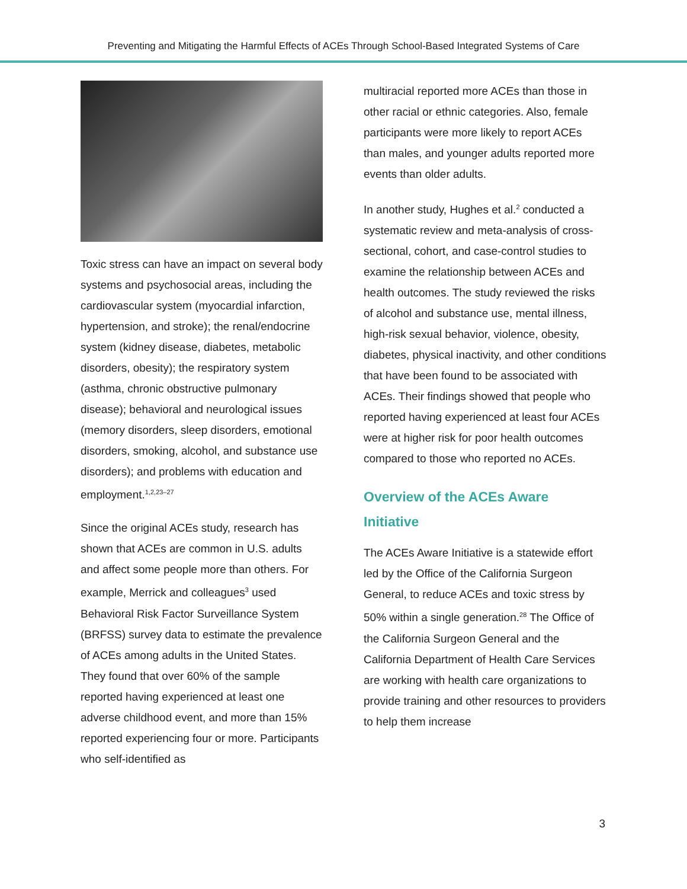Preventing and Mitigating the Harmful Effects of ACEs Through School-Based Integrated Systems of Care
Toxic stress can have an impact on several body systems and psychosocial areas, including the cardiovascular system (myocardial infarction, hypertension, and stroke); the renal/endocrine system (kidney disease, diabetes, metabolic disorders, obesity); the respiratory system (asthma, chronic obstructive pulmonary disease); behavioral and neurological issues (memory disorders, sleep disorders, emotional disorders, smoking, alcohol, and substance use disorders); and problems with education and employment.<sup>1,2,23–27</sup>
Since the original ACEs study, research has shown that ACEs are common in U.S. adults and affect some people more than others. For example, Merrick and colleagues<sup>3</sup> used Behavioral Risk Factor Surveillance System (BRFSS) survey data to estimate the prevalence of ACEs among adults in the United States. They found that over 60% of the sample reported having experienced at least one adverse childhood event, and more than 15% reported experiencing four or more. Participants who self-identified as
multiracial reported more ACEs than those in other racial or ethnic categories. Also, female participants were more likely to report ACEs than males, and younger adults reported more events than older adults.
In another study, Hughes et al.<sup>2</sup> conducted a systematic review and meta-analysis of cross-sectional, cohort, and case-control studies to examine the relationship between ACEs and health outcomes. The study reviewed the risks of alcohol and substance use, mental illness, high-risk sexual behavior, violence, obesity, diabetes, physical inactivity, and other conditions that have been found to be associated with ACEs. Their findings showed that people who reported having experienced at least four ACEs were at higher risk for poor health outcomes compared to those who reported no ACEs.
Overview of the ACEs Aware Initiative
The ACEs Aware Initiative is a statewide effort led by the Office of the California Surgeon General, to reduce ACEs and toxic stress by 50% within a single generation.<sup>28</sup> The Office of the California Surgeon General and the California Department of Health Care Services are working with health care organizations to provide training and other resources to providers to help them increase
3